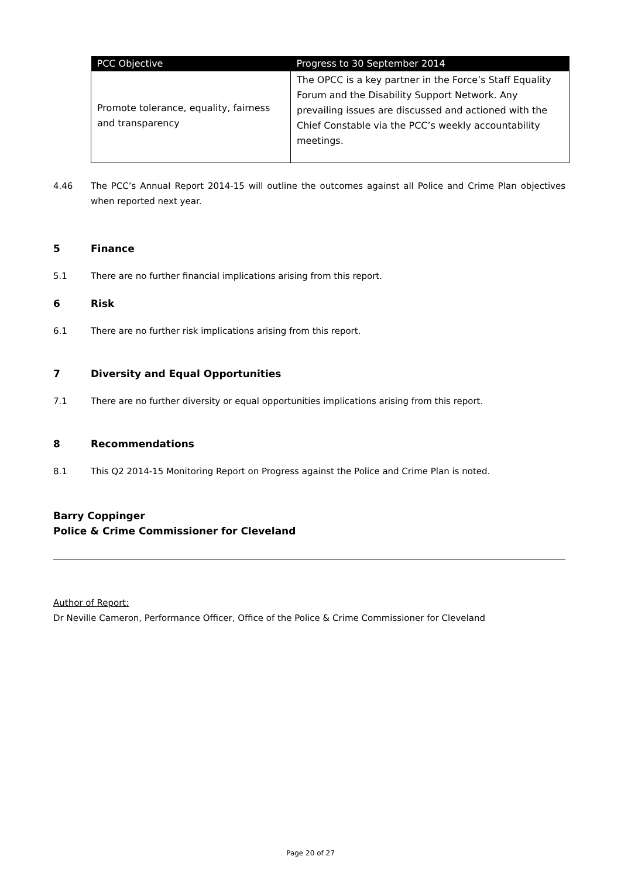| PCC Objective | Progress to 30 September 2014 |
| --- | --- |
| Promote tolerance, equality, fairness and transparency | The OPCC is a key partner in the Force’s Staff Equality Forum and the Disability Support Network. Any prevailing issues are discussed and actioned with the Chief Constable via the PCC’s weekly accountability meetings. |
4.46 The PCC’s Annual Report 2014-15 will outline the outcomes against all Police and Crime Plan objectives when reported next year.
5 Finance
5.1 There are no further financial implications arising from this report.
6 Risk
6.1 There are no further risk implications arising from this report.
7 Diversity and Equal Opportunities
7.1 There are no further diversity or equal opportunities implications arising from this report.
8 Recommendations
8.1 This Q2 2014-15 Monitoring Report on Progress against the Police and Crime Plan is noted.
Barry Coppinger
Police & Crime Commissioner for Cleveland
Author of Report:
Dr Neville Cameron, Performance Officer, Office of the Police & Crime Commissioner for Cleveland
Page 20 of 27